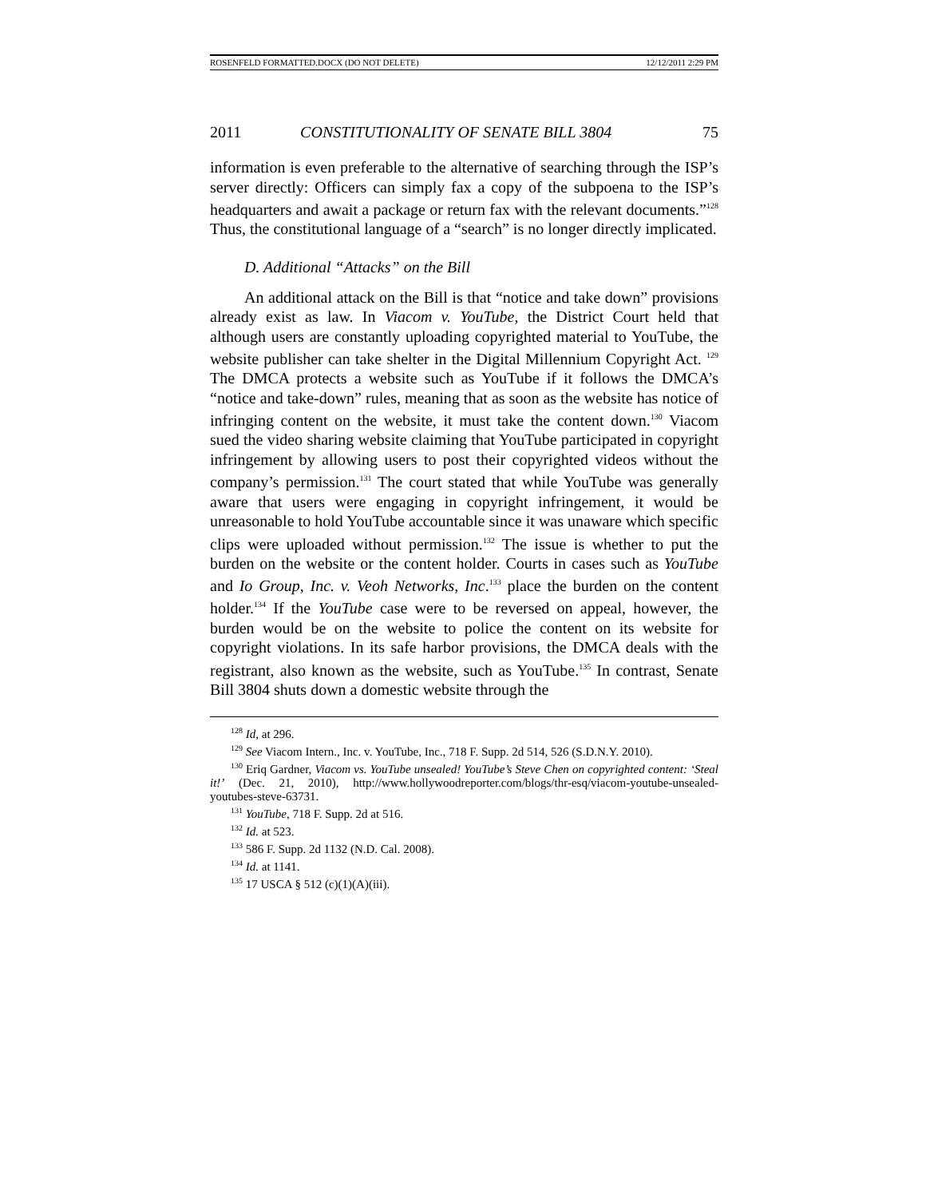ROSENFELD FORMATTED.DOCX (DO NOT DELETE) 12/12/2011 2:29 PM
2011 CONSTITUTIONALITY OF SENATE BILL 3804 75
information is even preferable to the alternative of searching through the ISP’s server directly: Officers can simply fax a copy of the subpoena to the ISP’s headquarters and await a package or return fax with the relevant documents.”<sup>128</sup> Thus, the constitutional language of a “search” is no longer directly implicated.
D. Additional “Attacks” on the Bill
An additional attack on the Bill is that “notice and take down” provisions already exist as law. In Viacom v. YouTube, the District Court held that although users are constantly uploading copyrighted material to YouTube, the website publisher can take shelter in the Digital Millennium Copyright Act. <sup>129</sup> The DMCA protects a website such as YouTube if it follows the DMCA’s “notice and take-down” rules, meaning that as soon as the website has notice of infringing content on the website, it must take the content down.<sup>130</sup> Viacom sued the video sharing website claiming that YouTube participated in copyright infringement by allowing users to post their copyrighted videos without the company’s permission.<sup>131</sup> The court stated that while YouTube was generally aware that users were engaging in copyright infringement, it would be unreasonable to hold YouTube accountable since it was unaware which specific clips were uploaded without permission.<sup>132</sup> The issue is whether to put the burden on the website or the content holder. Courts in cases such as YouTube and Io Group, Inc. v. Veoh Networks, Inc.<sup>133</sup> place the burden on the content holder.<sup>134</sup> If the YouTube case were to be reversed on appeal, however, the burden would be on the website to police the content on its website for copyright violations. In its safe harbor provisions, the DMCA deals with the registrant, also known as the website, such as YouTube.<sup>135</sup> In contrast, Senate Bill 3804 shuts down a domestic website through the
<sup>128</sup> Id, at 296.
<sup>129</sup> See Viacom Intern., Inc. v. YouTube, Inc., 718 F. Supp. 2d 514, 526 (S.D.N.Y. 2010).
<sup>130</sup> Eriq Gardner, Viacom vs. YouTube unsealed! YouTube’s Steve Chen on copyrighted content: ‘Steal it!’ (Dec. 21, 2010), http://www.hollywoodreporter.com/blogs/thr-esq/viacom-youtube-unsealed-youtubes-steve-63731.
<sup>131</sup> YouTube, 718 F. Supp. 2d at 516.
<sup>132</sup> Id. at 523.
<sup>133</sup> 586 F. Supp. 2d 1132 (N.D. Cal. 2008).
<sup>134</sup> Id. at 1141.
<sup>135</sup> 17 USCA § 512 (c)(1)(A)(iii).